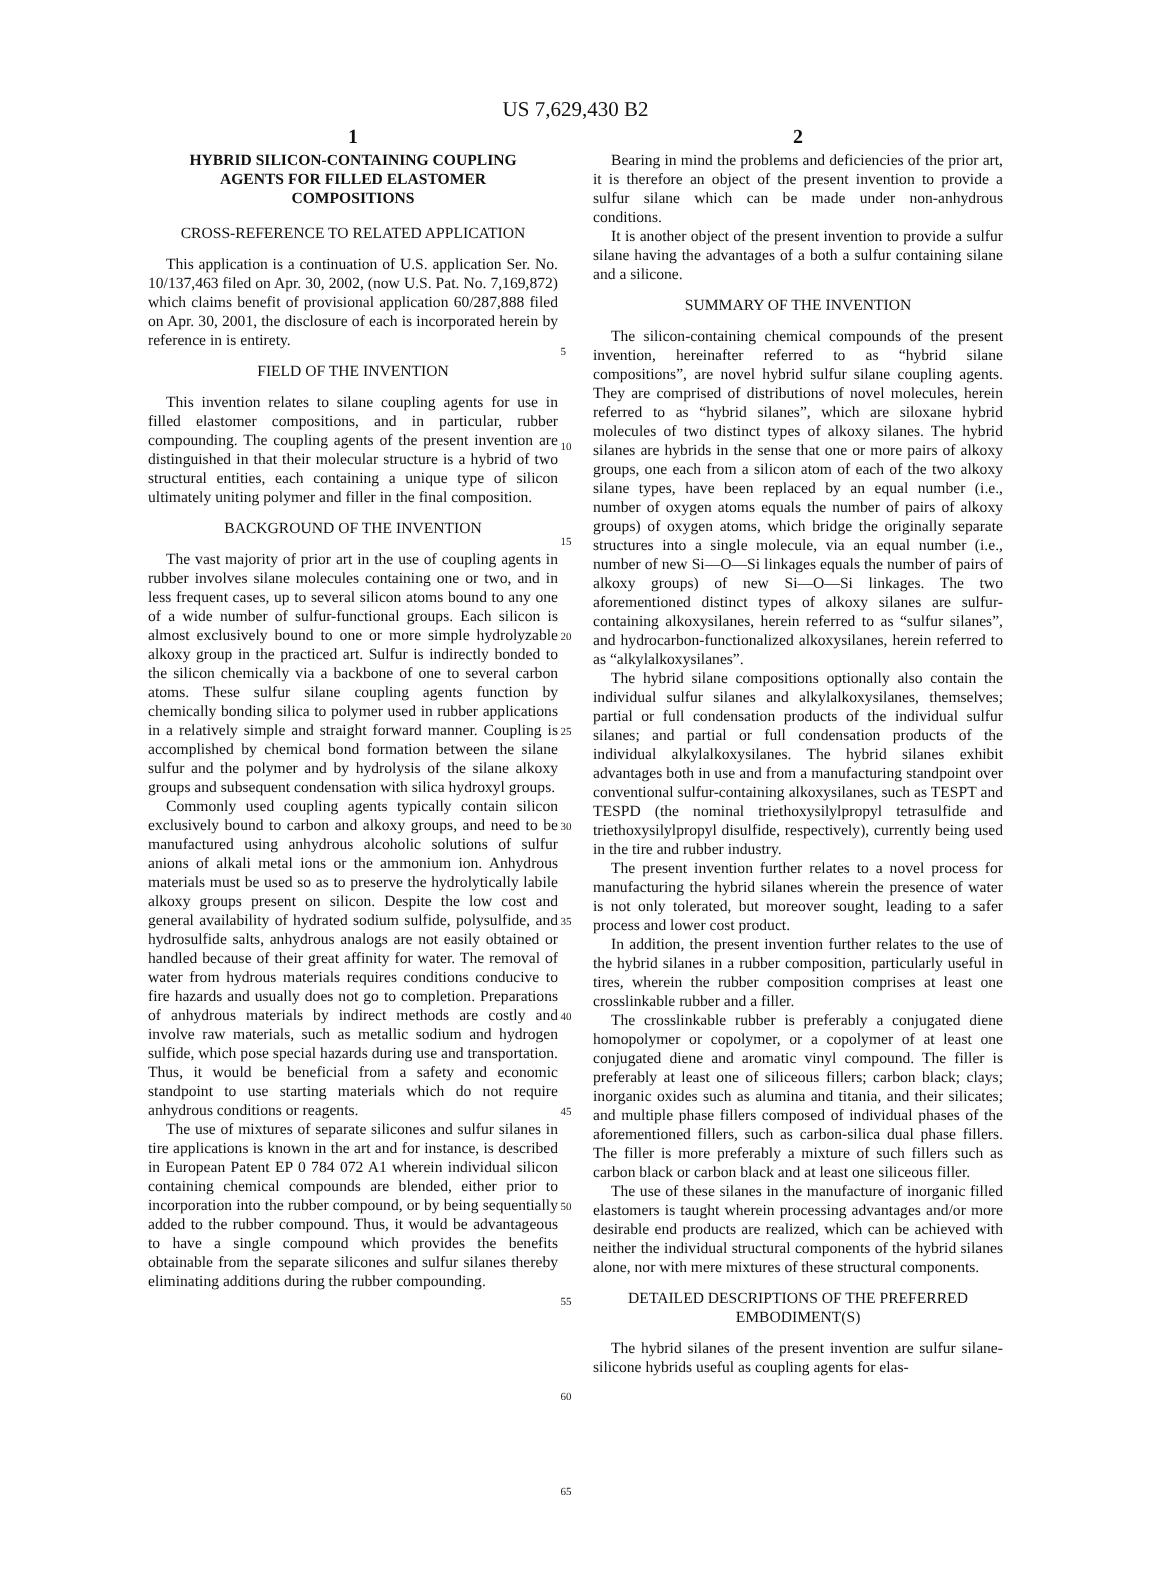US 7,629,430 B2
1
HYBRID SILICON-CONTAINING COUPLING AGENTS FOR FILLED ELASTOMER COMPOSITIONS
CROSS-REFERENCE TO RELATED APPLICATION
This application is a continuation of U.S. application Ser. No. 10/137,463 filed on Apr. 30, 2002, (now U.S. Pat. No. 7,169,872) which claims benefit of provisional application 60/287,888 filed on Apr. 30, 2001, the disclosure of each is incorporated herein by reference in is entirety.
FIELD OF THE INVENTION
This invention relates to silane coupling agents for use in filled elastomer compositions, and in particular, rubber compounding. The coupling agents of the present invention are distinguished in that their molecular structure is a hybrid of two structural entities, each containing a unique type of silicon ultimately uniting polymer and filler in the final composition.
BACKGROUND OF THE INVENTION
The vast majority of prior art in the use of coupling agents in rubber involves silane molecules containing one or two, and in less frequent cases, up to several silicon atoms bound to any one of a wide number of sulfur-functional groups. Each silicon is almost exclusively bound to one or more simple hydrolyzable alkoxy group in the practiced art. Sulfur is indirectly bonded to the silicon chemically via a backbone of one to several carbon atoms. These sulfur silane coupling agents function by chemically bonding silica to polymer used in rubber applications in a relatively simple and straight forward manner. Coupling is accomplished by chemical bond formation between the silane sulfur and the polymer and by hydrolysis of the silane alkoxy groups and subsequent condensation with silica hydroxyl groups.
Commonly used coupling agents typically contain silicon exclusively bound to carbon and alkoxy groups, and need to be manufactured using anhydrous alcoholic solutions of sulfur anions of alkali metal ions or the ammonium ion. Anhydrous materials must be used so as to preserve the hydrolytically labile alkoxy groups present on silicon. Despite the low cost and general availability of hydrated sodium sulfide, polysulfide, and hydrosulfide salts, anhydrous analogs are not easily obtained or handled because of their great affinity for water. The removal of water from hydrous materials requires conditions conducive to fire hazards and usually does not go to completion. Preparations of anhydrous materials by indirect methods are costly and involve raw materials, such as metallic sodium and hydrogen sulfide, which pose special hazards during use and transportation. Thus, it would be beneficial from a safety and economic standpoint to use starting materials which do not require anhydrous conditions or reagents.
The use of mixtures of separate silicones and sulfur silanes in tire applications is known in the art and for instance, is described in European Patent EP 0 784 072 A1 wherein individual silicon containing chemical compounds are blended, either prior to incorporation into the rubber compound, or by being sequentially added to the rubber compound. Thus, it would be advantageous to have a single compound which provides the benefits obtainable from the separate silicones and sulfur silanes thereby eliminating additions during the rubber compounding.
5
10
15
20
25
30
35
40
45
50
55
60
65
2
Bearing in mind the problems and deficiencies of the prior art, it is therefore an object of the present invention to provide a sulfur silane which can be made under non-anhydrous conditions.
It is another object of the present invention to provide a sulfur silane having the advantages of a both a sulfur containing silane and a silicone.
SUMMARY OF THE INVENTION
The silicon-containing chemical compounds of the present invention, hereinafter referred to as “hybrid silane compositions”, are novel hybrid sulfur silane coupling agents. They are comprised of distributions of novel molecules, herein referred to as “hybrid silanes”, which are siloxane hybrid molecules of two distinct types of alkoxy silanes. The hybrid silanes are hybrids in the sense that one or more pairs of alkoxy groups, one each from a silicon atom of each of the two alkoxy silane types, have been replaced by an equal number (i.e., number of oxygen atoms equals the number of pairs of alkoxy groups) of oxygen atoms, which bridge the originally separate structures into a single molecule, via an equal number (i.e., number of new Si—O—Si linkages equals the number of pairs of alkoxy groups) of new Si—O—Si linkages. The two aforementioned distinct types of alkoxy silanes are sulfur-containing alkoxysilanes, herein referred to as “sulfur silanes”, and hydrocarbon-functionalized alkoxysilanes, herein referred to as “alkylalkoxysilanes”.
The hybrid silane compositions optionally also contain the individual sulfur silanes and alkylalkoxysilanes, themselves; partial or full condensation products of the individual sulfur silanes; and partial or full condensation products of the individual alkylalkoxysilanes. The hybrid silanes exhibit advantages both in use and from a manufacturing standpoint over conventional sulfur-containing alkoxysilanes, such as TESPT and TESPD (the nominal triethoxysilylpropyl tetrasulfide and triethoxysilylpropyl disulfide, respectively), currently being used in the tire and rubber industry.
The present invention further relates to a novel process for manufacturing the hybrid silanes wherein the presence of water is not only tolerated, but moreover sought, leading to a safer process and lower cost product.
In addition, the present invention further relates to the use of the hybrid silanes in a rubber composition, particularly useful in tires, wherein the rubber composition comprises at least one crosslinkable rubber and a filler.
The crosslinkable rubber is preferably a conjugated diene homopolymer or copolymer, or a copolymer of at least one conjugated diene and aromatic vinyl compound. The filler is preferably at least one of siliceous fillers; carbon black; clays; inorganic oxides such as alumina and titania, and their silicates; and multiple phase fillers composed of individual phases of the aforementioned fillers, such as carbon-silica dual phase fillers. The filler is more preferably a mixture of such fillers such as carbon black or carbon black and at least one siliceous filler.
The use of these silanes in the manufacture of inorganic filled elastomers is taught wherein processing advantages and/or more desirable end products are realized, which can be achieved with neither the individual structural components of the hybrid silanes alone, nor with mere mixtures of these structural components.
DETAILED DESCRIPTIONS OF THE PREFERRED EMBODIMENT(S)
The hybrid silanes of the present invention are sulfur silane-silicone hybrids useful as coupling agents for elas-